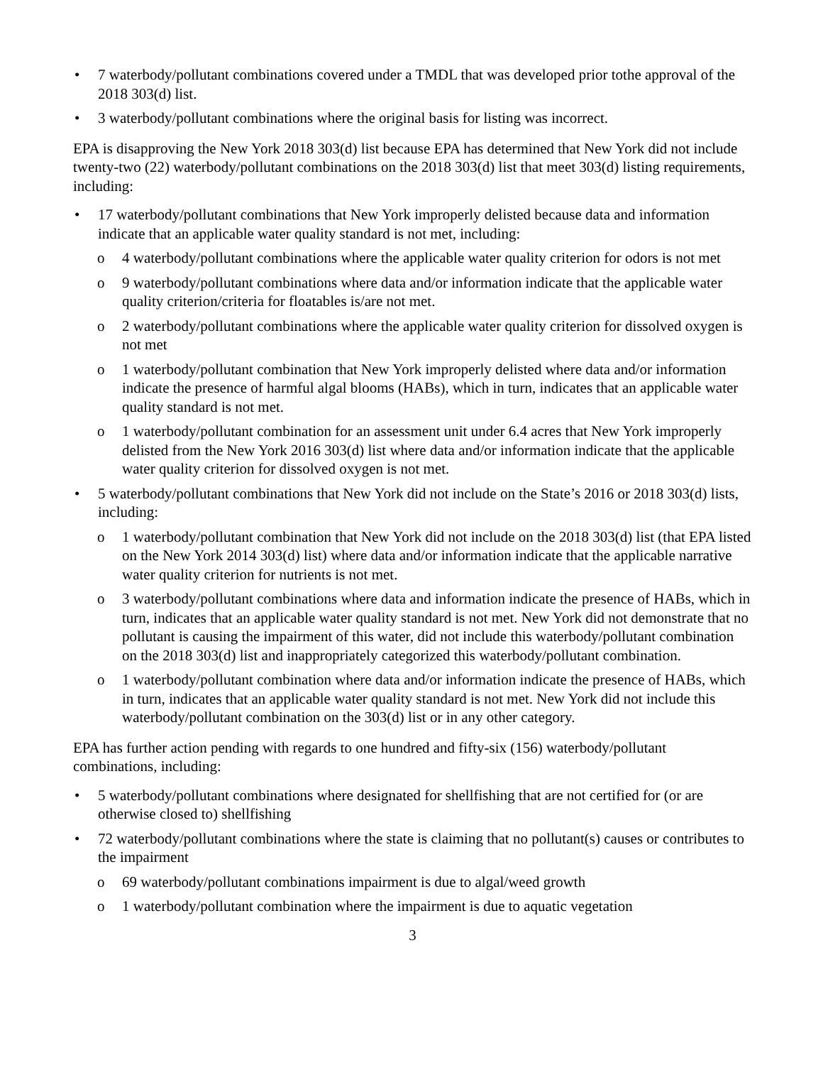• 7 waterbody/pollutant combinations covered under a TMDL that was developed prior tothe approval of the 2018 303(d) list.
• 3 waterbody/pollutant combinations where the original basis for listing was incorrect.
EPA is disapproving the New York 2018 303(d) list because EPA has determined that New York did not include twenty-two (22) waterbody/pollutant combinations on the 2018 303(d) list that meet 303(d) listing requirements, including:
• 17 waterbody/pollutant combinations that New York improperly delisted because data and information indicate that an applicable water quality standard is not met, including:
o 4 waterbody/pollutant combinations where the applicable water quality criterion for odors is not met
o 9 waterbody/pollutant combinations where data and/or information indicate that the applicable water quality criterion/criteria for floatables is/are not met.
o 2 waterbody/pollutant combinations where the applicable water quality criterion for dissolved oxygen is not met
o 1 waterbody/pollutant combination that New York improperly delisted where data and/or information indicate the presence of harmful algal blooms (HABs), which in turn, indicates that an applicable water quality standard is not met.
o 1 waterbody/pollutant combination for an assessment unit under 6.4 acres that New York improperly delisted from the New York 2016 303(d) list where data and/or information indicate that the applicable water quality criterion for dissolved oxygen is not met.
• 5 waterbody/pollutant combinations that New York did not include on the State’s 2016 or 2018 303(d) lists, including:
o 1 waterbody/pollutant combination that New York did not include on the 2018 303(d) list (that EPA listed on the New York 2014 303(d) list) where data and/or information indicate that the applicable narrative water quality criterion for nutrients is not met.
o 3 waterbody/pollutant combinations where data and information indicate the presence of HABs, which in turn, indicates that an applicable water quality standard is not met. New York did not demonstrate that no pollutant is causing the impairment of this water, did not include this waterbody/pollutant combination on the 2018 303(d) list and inappropriately categorized this waterbody/pollutant combination.
o 1 waterbody/pollutant combination where data and/or information indicate the presence of HABs, which in turn, indicates that an applicable water quality standard is not met. New York did not include this waterbody/pollutant combination on the 303(d) list or in any other category.
EPA has further action pending with regards to one hundred and fifty-six (156) waterbody/pollutant combinations, including:
• 5 waterbody/pollutant combinations where designated for shellfishing that are not certified for (or are otherwise closed to) shellfishing
• 72 waterbody/pollutant combinations where the state is claiming that no pollutant(s) causes or contributes to the impairment
o 69 waterbody/pollutant combinations impairment is due to algal/weed growth
o 1 waterbody/pollutant combination where the impairment is due to aquatic vegetation
3